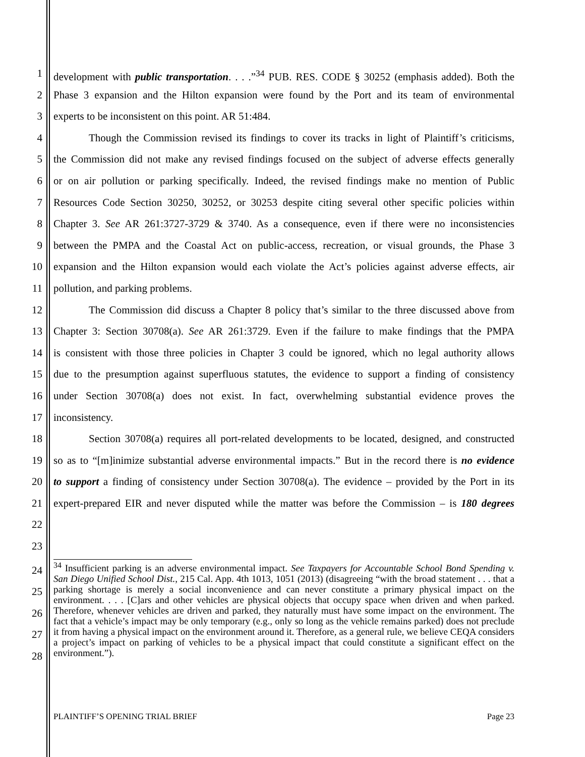1 development with public transportation. . . .”<sup>34</sup> PUB. RES. CODE § 30252 (emphasis added). Both the
2 Phase 3 expansion and the Hilton expansion were found by the Port and its team of environmental
3 experts to be inconsistent on this point. AR 51:484.
4 Though the Commission revised its findings to cover its tracks in light of Plaintiff’s criticisms,
5 the Commission did not make any revised findings focused on the subject of adverse effects generally
6 or on air pollution or parking specifically. Indeed, the revised findings make no mention of Public
7 Resources Code Section 30250, 30252, or 30253 despite citing several other specific policies within
8 Chapter 3. See AR 261:3727-3729 & 3740. As a consequence, even if there were no inconsistencies
9 between the PMPA and the Coastal Act on public-access, recreation, or visual grounds, the Phase 3
10 expansion and the Hilton expansion would each violate the Act’s policies against adverse effects, air
11 pollution, and parking problems.
12 The Commission did discuss a Chapter 8 policy that’s similar to the three discussed above from
13 Chapter 3: Section 30708(a). See AR 261:3729. Even if the failure to make findings that the PMPA
14 is consistent with those three policies in Chapter 3 could be ignored, which no legal authority allows
15 due to the presumption against superfluous statutes, the evidence to support a finding of consistency
16 under Section 30708(a) does not exist. In fact, overwhelming substantial evidence proves the
17 inconsistency.
18 Section 30708(a) requires all port-related developments to be located, designed, and constructed
19 so as to “[m]inimize substantial adverse environmental impacts.” But in the record there is no evidence
20 to support a finding of consistency under Section 30708(a). The evidence – provided by the Port in its
21 expert-prepared EIR and never disputed while the matter was before the Commission – is 180 degrees
22
23
24
25
26
27
28
<sup>34</sup> Insufficient parking is an adverse environmental impact. See Taxpayers for Accountable School Bond Spending v. San Diego Unified School Dist., 215 Cal. App. 4th 1013, 1051 (2013) (disagreeing “with the broad statement . . . that a parking shortage is merely a social inconvenience and can never constitute a primary physical impact on the environment. . . . [C]ars and other vehicles are physical objects that occupy space when driven and when parked. Therefore, whenever vehicles are driven and parked, they naturally must have some impact on the environment. The fact that a vehicle’s impact may be only temporary (e.g., only so long as the vehicle remains parked) does not preclude it from having a physical impact on the environment around it. Therefore, as a general rule, we believe CEQA considers a project’s impact on parking of vehicles to be a physical impact that could constitute a significant effect on the environment.”).
PLAINTIFF’S OPENING TRIAL BRIEF Page 23